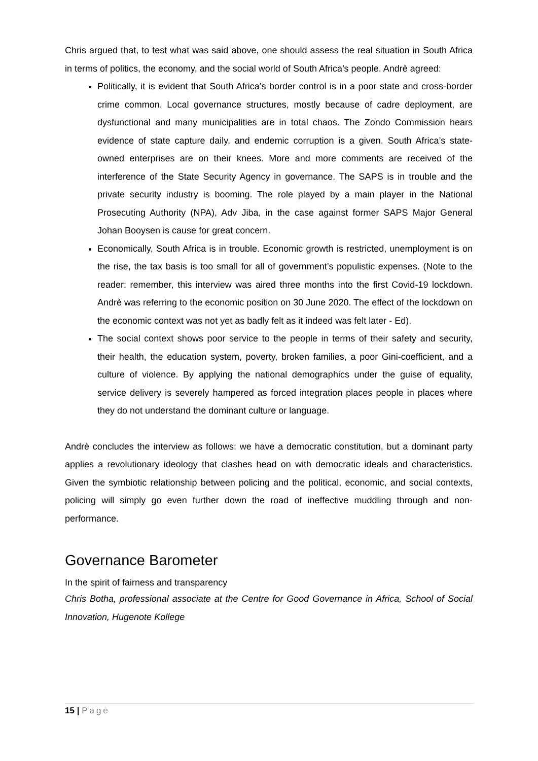Chris argued that, to test what was said above, one should assess the real situation in South Africa in terms of politics, the economy, and the social world of South Africa’s people. Andrè agreed:
Politically, it is evident that South Africa’s border control is in a poor state and cross-border crime common. Local governance structures, mostly because of cadre deployment, are dysfunctional and many municipalities are in total chaos. The Zondo Commission hears evidence of state capture daily, and endemic corruption is a given. South Africa’s state-owned enterprises are on their knees. More and more comments are received of the interference of the State Security Agency in governance. The SAPS is in trouble and the private security industry is booming. The role played by a main player in the National Prosecuting Authority (NPA), Adv Jiba, in the case against former SAPS Major General Johan Booysen is cause for great concern.
Economically, South Africa is in trouble. Economic growth is restricted, unemployment is on the rise, the tax basis is too small for all of government’s populistic expenses. (Note to the reader: remember, this interview was aired three months into the first Covid-19 lockdown. Andrè was referring to the economic position on 30 June 2020. The effect of the lockdown on the economic context was not yet as badly felt as it indeed was felt later - Ed).
The social context shows poor service to the people in terms of their safety and security, their health, the education system, poverty, broken families, a poor Gini-coefficient, and a culture of violence. By applying the national demographics under the guise of equality, service delivery is severely hampered as forced integration places people in places where they do not understand the dominant culture or language.
Andrè concludes the interview as follows: we have a democratic constitution, but a dominant party applies a revolutionary ideology that clashes head on with democratic ideals and characteristics. Given the symbiotic relationship between policing and the political, economic, and social contexts, policing will simply go even further down the road of ineffective muddling through and non-performance.
Governance Barometer
In the spirit of fairness and transparency
Chris Botha, professional associate at the Centre for Good Governance in Africa, School of Social Innovation, Hugenote Kollege
15 | Page